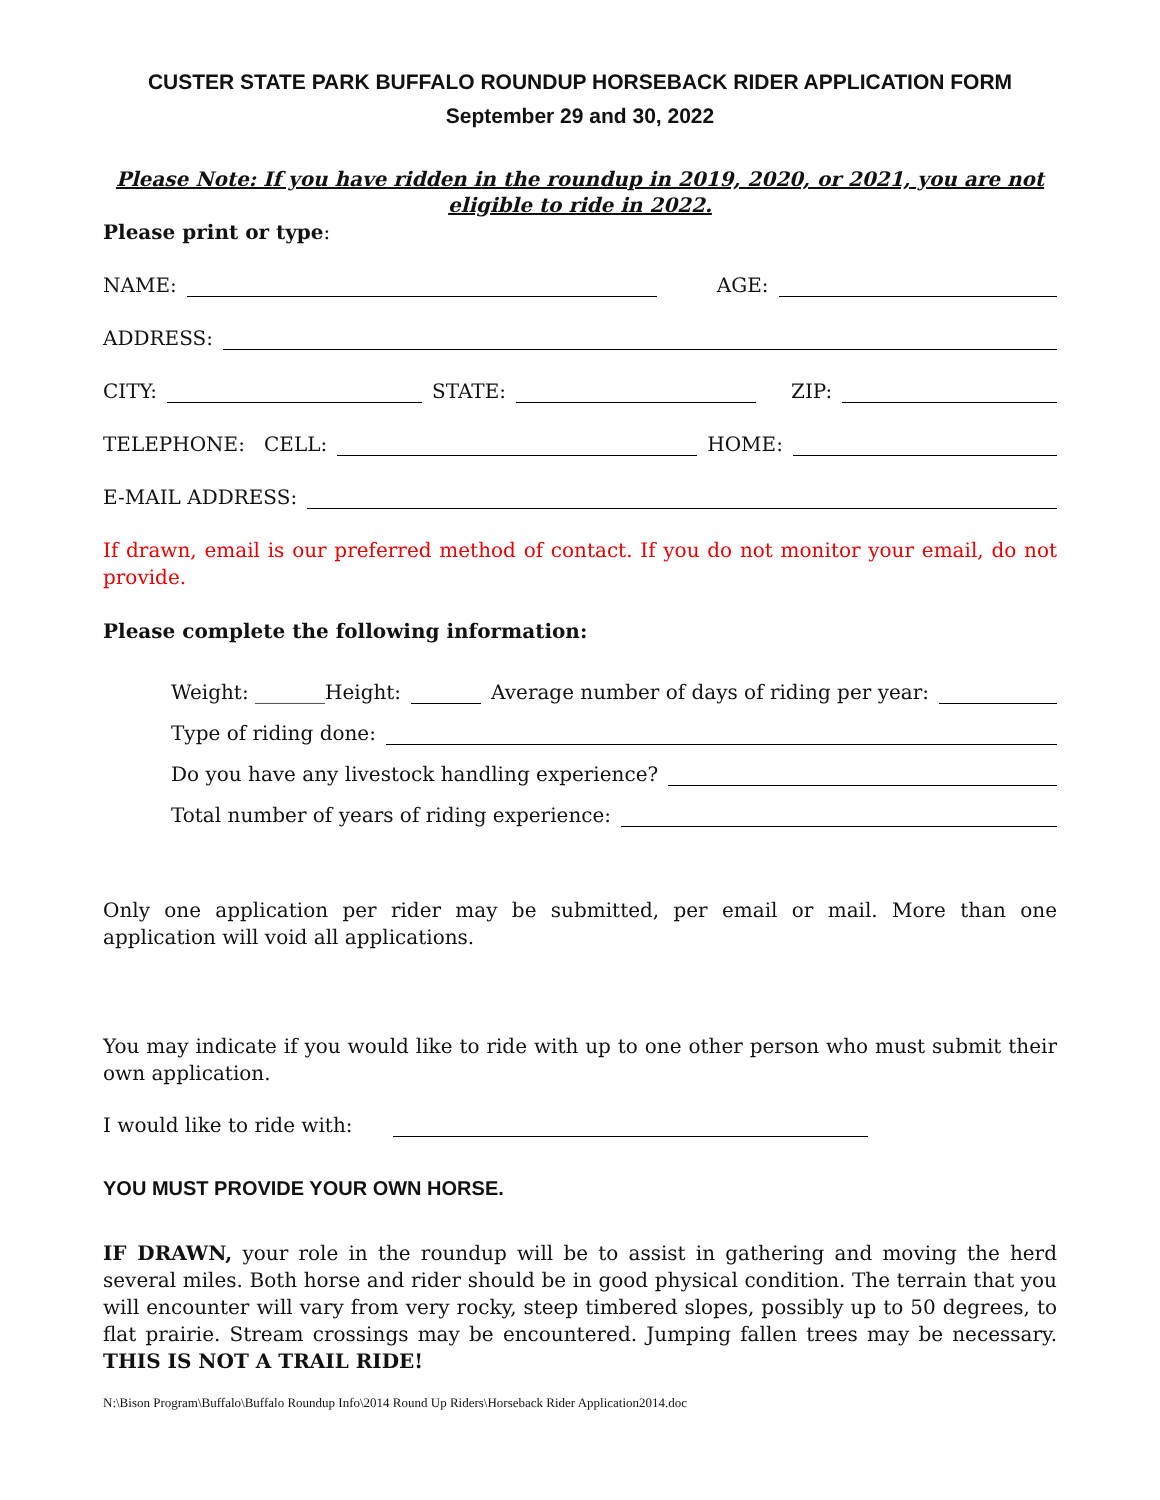CUSTER STATE PARK BUFFALO ROUNDUP HORSEBACK RIDER APPLICATION FORM
September 29 and 30, 2022
Please Note: If you have ridden in the roundup in 2019, 2020, or 2021, you are not eligible to ride in 2022.
Please print or type:
NAME: AGE:
ADDRESS:
CITY: STATE: ZIP:
TELEPHONE: CELL: HOME:
E-MAIL ADDRESS:
If drawn, email is our preferred method of contact. If you do not monitor your email, do not provide.
Please complete the following information:
Weight: _______Height: Average number of days of riding per year:
Type of riding done:
Do you have any livestock handling experience?
Total number of years of riding experience:
Only one application per rider may be submitted, per email or mail. More than one application will void all applications.
You may indicate if you would like to ride with up to one other person who must submit their own application.
I would like to ride with:
YOU MUST PROVIDE YOUR OWN HORSE.
IF DRAWN, your role in the roundup will be to assist in gathering and moving the herd several miles. Both horse and rider should be in good physical condition. The terrain that you will encounter will vary from very rocky, steep timbered slopes, possibly up to 50 degrees, to flat prairie. Stream crossings may be encountered. Jumping fallen trees may be necessary. THIS IS NOT A TRAIL RIDE!
N:\Bison Program\Buffalo\Buffalo Roundup Info\2014 Round Up Riders\Horseback Rider Application2014.doc